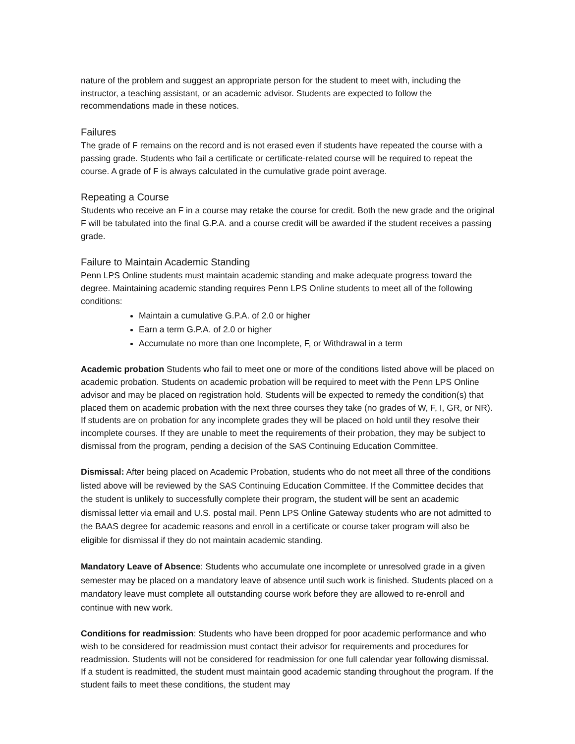nature of the problem and suggest an appropriate person for the student to meet with, including the instructor, a teaching assistant, or an academic advisor. Students are expected to follow the recommendations made in these notices.
Failures
The grade of F remains on the record and is not erased even if students have repeated the course with a passing grade. Students who fail a certificate or certificate-related course will be required to repeat the course. A grade of F is always calculated in the cumulative grade point average.
Repeating a Course
Students who receive an F in a course may retake the course for credit. Both the new grade and the original F will be tabulated into the final G.P.A. and a course credit will be awarded if the student receives a passing grade.
Failure to Maintain Academic Standing
Penn LPS Online students must maintain academic standing and make adequate progress toward the degree. Maintaining academic standing requires Penn LPS Online students to meet all of the following conditions:
Maintain a cumulative G.P.A. of 2.0 or higher
Earn a term G.P.A. of 2.0 or higher
Accumulate no more than one Incomplete, F, or Withdrawal in a term
Academic probation Students who fail to meet one or more of the conditions listed above will be placed on academic probation. Students on academic probation will be required to meet with the Penn LPS Online advisor and may be placed on registration hold. Students will be expected to remedy the condition(s) that placed them on academic probation with the next three courses they take (no grades of W, F, I, GR, or NR). If students are on probation for any incomplete grades they will be placed on hold until they resolve their incomplete courses. If they are unable to meet the requirements of their probation, they may be subject to dismissal from the program, pending a decision of the SAS Continuing Education Committee.
Dismissal: After being placed on Academic Probation, students who do not meet all three of the conditions listed above will be reviewed by the SAS Continuing Education Committee. If the Committee decides that the student is unlikely to successfully complete their program, the student will be sent an academic dismissal letter via email and U.S. postal mail. Penn LPS Online Gateway students who are not admitted to the BAAS degree for academic reasons and enroll in a certificate or course taker program will also be eligible for dismissal if they do not maintain academic standing.
Mandatory Leave of Absence: Students who accumulate one incomplete or unresolved grade in a given semester may be placed on a mandatory leave of absence until such work is finished. Students placed on a mandatory leave must complete all outstanding course work before they are allowed to re-enroll and continue with new work.
Conditions for readmission: Students who have been dropped for poor academic performance and who wish to be considered for readmission must contact their advisor for requirements and procedures for readmission. Students will not be considered for readmission for one full calendar year following dismissal. If a student is readmitted, the student must maintain good academic standing throughout the program. If the student fails to meet these conditions, the student may